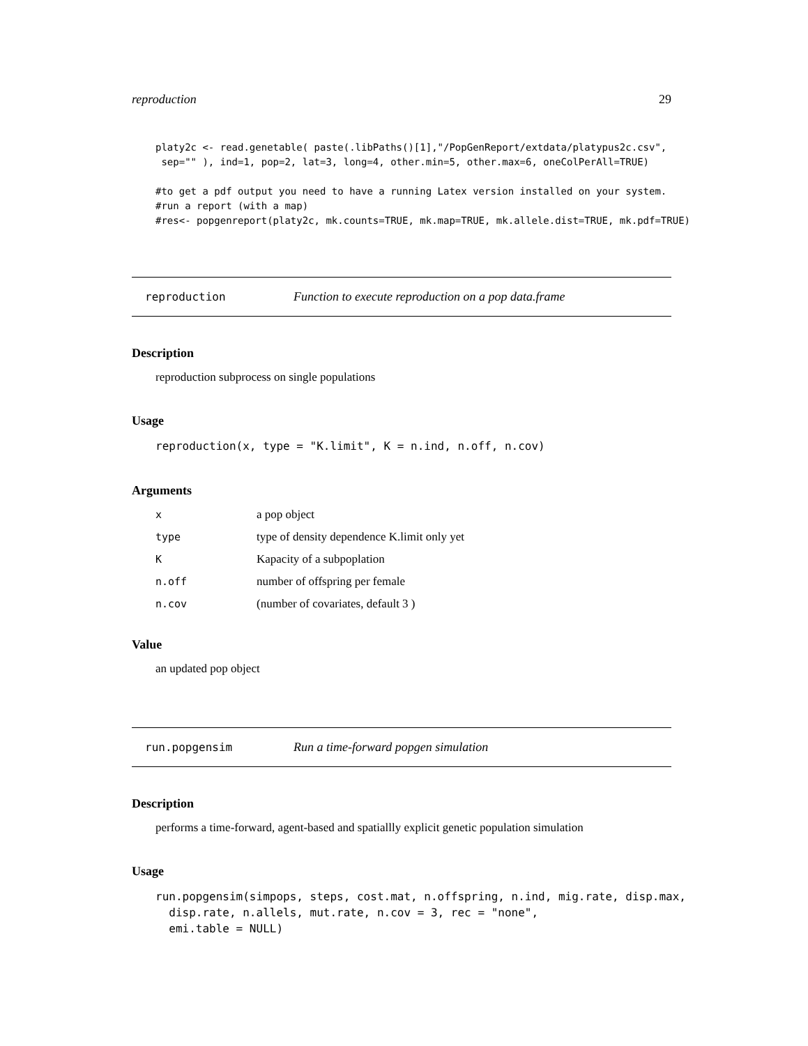reproduction 29
platy2c <- read.genetable( paste(.libPaths()[1],"/PopGenReport/extdata/platypus2c.csv",
 sep="" ), ind=1, pop=2, lat=3, long=4, other.min=5, other.max=6, oneColPerAll=TRUE)

#to get a pdf output you need to have a running Latex version installed on your system.
#run a report (with a map)
#res<- popgenreport(platy2c, mk.counts=TRUE, mk.map=TRUE, mk.allele.dist=TRUE, mk.pdf=TRUE)
reproduction Function to execute reproduction on a pop data.frame
Description
reproduction subprocess on single populations
Usage
reproduction(x, type = "K.limit", K = n.ind, n.off, n.cov)
Arguments
| x | a pop object |
| type | type of density dependence K.limit only yet |
| K | Kapacity of a subpoplation |
| n.off | number of offspring per female |
| n.cov | (number of covariates, default 3 ) |
Value
an updated pop object
run.popgensim Run a time-forward popgen simulation
Description
performs a time-forward, agent-based and spatiallly explicit genetic population simulation
Usage
run.popgensim(simpops, steps, cost.mat, n.offspring, n.ind, mig.rate, disp.max,
  disp.rate, n.allels, mut.rate, n.cov = 3, rec = "none",
  emi.table = NULL)